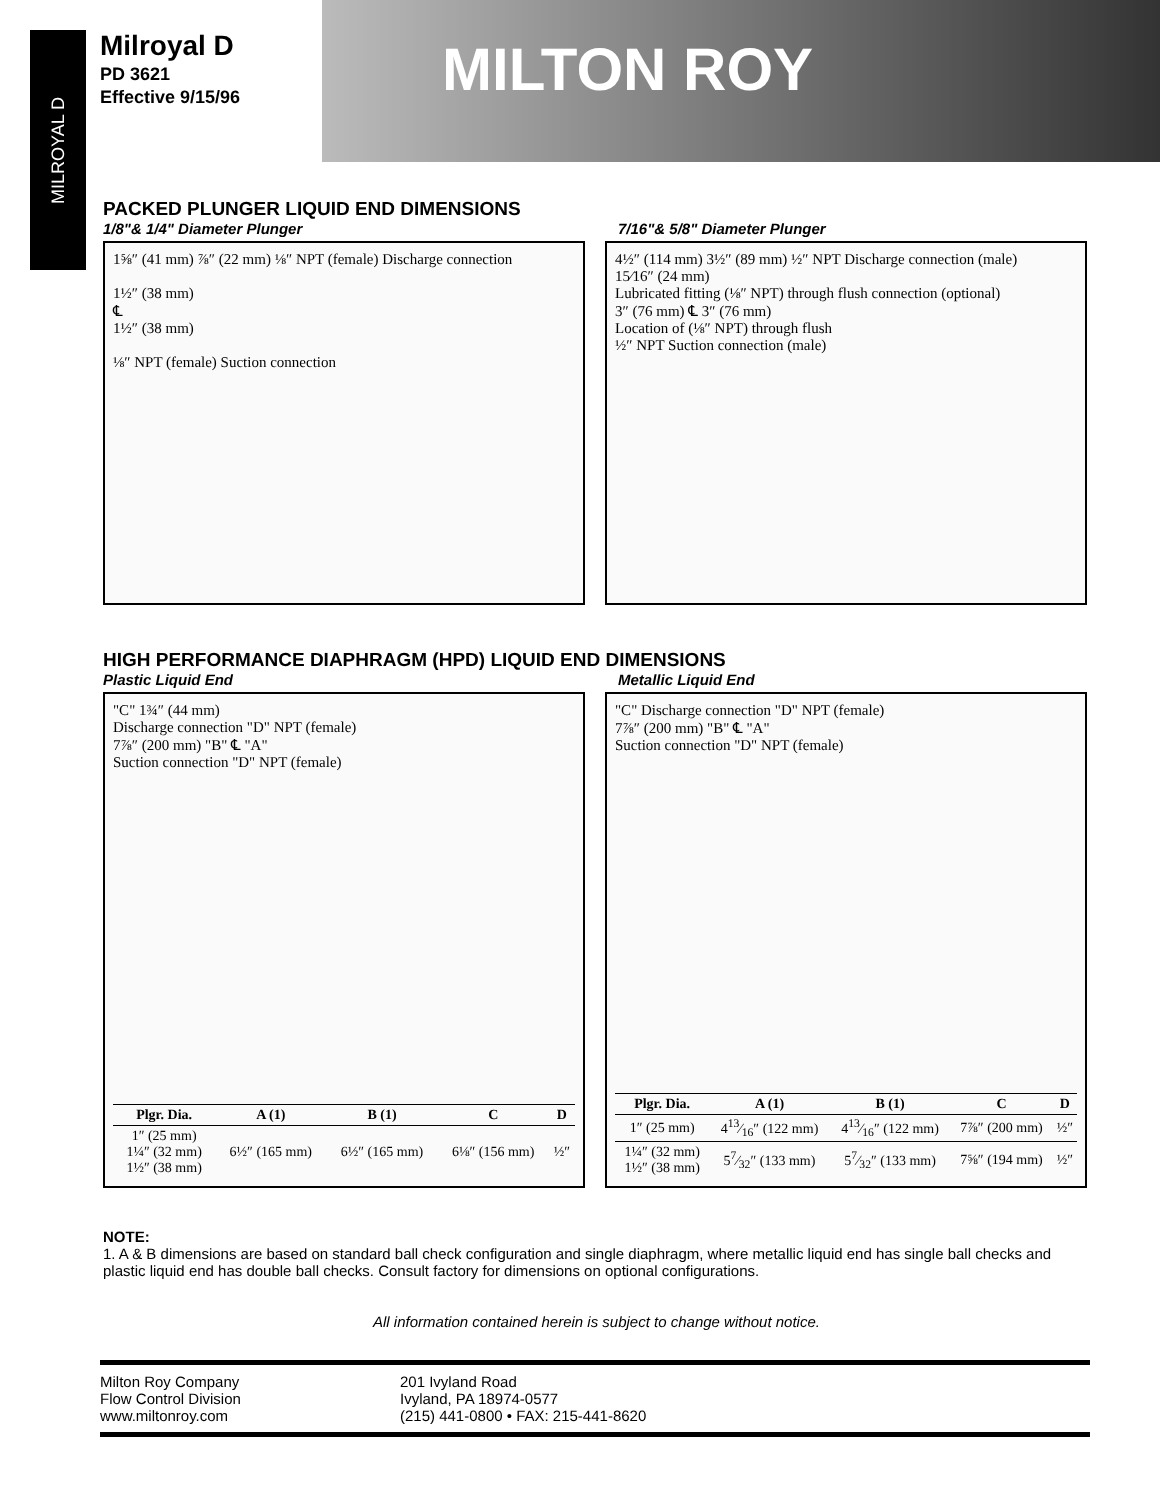MILROYAL D
Milroyal D
PD 3621
Effective 9/15/96
MILTON ROY
PACKED PLUNGER LIQUID END DIMENSIONS
1/8"& 1/4" Diameter Plunger 7/16"& 5/8" Diameter Plunger
1⅝″ (41 mm) ⅞″ (22 mm) ⅛″ NPT (female) Discharge connection
1½″ (38 mm)
℄
1½″ (38 mm)
⅛″ NPT (female) Suction connection
4½″ (114 mm) 3½″ (89 mm) ½″ NPT Discharge connection (male)
15⁄16″ (24 mm)
Lubricated fitting (⅛″ NPT) through flush connection (optional)
3″ (76 mm) ℄ 3″ (76 mm)
Location of (⅛″ NPT) through flush
½″ NPT Suction connection (male)
HIGH PERFORMANCE DIAPHRAGM (HPD) LIQUID END DIMENSIONS
Plastic Liquid End Metallic Liquid End
"C" 1¾″ (44 mm)
Discharge connection "D" NPT (female)
7⅞″ (200 mm) "B" ℄ "A"
Suction connection "D" NPT (female)
| Plgr. Dia. | A (1) | B (1) | C | D |
| --- | --- | --- | --- | --- |
| 1″ (25 mm) 1¼″ (32 mm) 1½″ (38 mm) | 6½″ (165 mm) | 6½″ (165 mm) | 6⅛″ (156 mm) | ½″ |
"C" Discharge connection "D" NPT (female)
7⅞″ (200 mm) "B" ℄ "A"
Suction connection "D" NPT (female)
| Plgr. Dia. | A (1) | B (1) | C | D |
| --- | --- | --- | --- | --- |
| 1″ (25 mm) | 413⁄16″ (122 mm) | 413⁄16″ (122 mm) | 7⅞″ (200 mm) | ½″ |
| 1¼″ (32 mm) 1½″ (38 mm) | 57⁄32″ (133 mm) | 57⁄32″ (133 mm) | 7⅝″ (194 mm) | ½″ |
NOTE:
1. A & B dimensions are based on standard ball check configuration and single diaphragm, where metallic liquid end has single ball checks and plastic liquid end has double ball checks. Consult factory for dimensions on optional configurations.
All information contained herein is subject to change without notice.
Milton Roy Company
Flow Control Division
www.miltonroy.com
201 Ivyland Road
Ivyland, PA 18974-0577
(215) 441-0800 • FAX: 215-441-8620